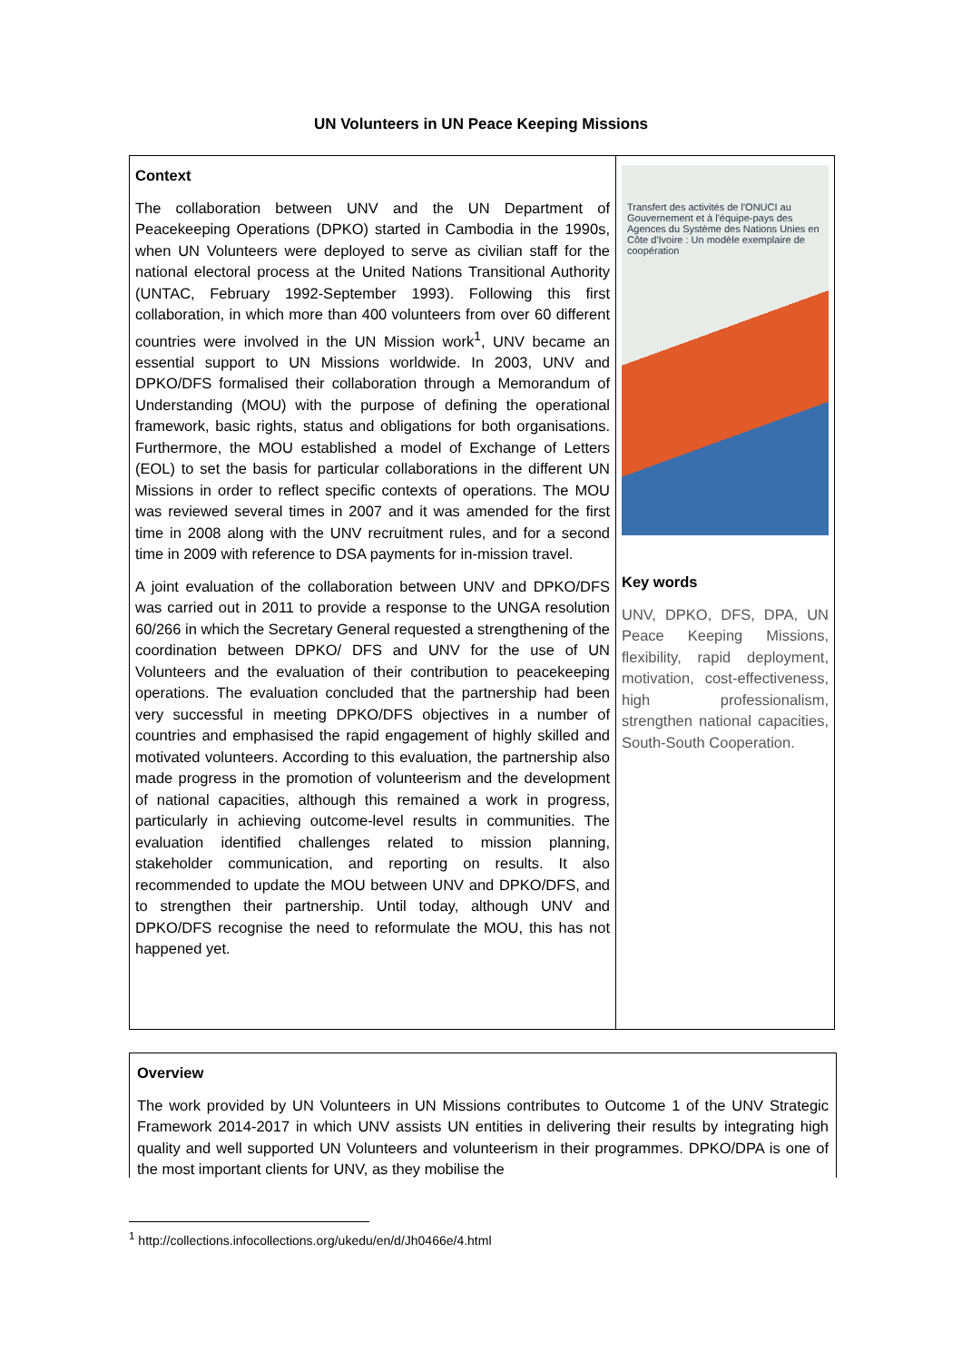UN Volunteers in UN Peace Keeping Missions
Context
The collaboration between UNV and the UN Department of Peacekeeping Operations (DPKO) started in Cambodia in the 1990s, when UN Volunteers were deployed to serve as civilian staff for the national electoral process at the United Nations Transitional Authority (UNTAC, February 1992-September 1993). Following this first collaboration, in which more than 400 volunteers from over 60 different countries were involved in the UN Mission work<sup>1</sup>, UNV became an essential support to UN Missions worldwide. In 2003, UNV and DPKO/DFS formalised their collaboration through a Memorandum of Understanding (MOU) with the purpose of defining the operational framework, basic rights, status and obligations for both organisations. Furthermore, the MOU established a model of Exchange of Letters (EOL) to set the basis for particular collaborations in the different UN Missions in order to reflect specific contexts of operations. The MOU was reviewed several times in 2007 and it was amended for the first time in 2008 along with the UNV recruitment rules, and for a second time in 2009 with reference to DSA payments for in-mission travel.
A joint evaluation of the collaboration between UNV and DPKO/DFS was carried out in 2011 to provide a response to the UNGA resolution 60/266 in which the Secretary General requested a strengthening of the coordination between DPKO/ DFS and UNV for the use of UN Volunteers and the evaluation of their contribution to peacekeeping operations. The evaluation concluded that the partnership had been very successful in meeting DPKO/DFS objectives in a number of countries and emphasised the rapid engagement of highly skilled and motivated volunteers. According to this evaluation, the partnership also made progress in the promotion of volunteerism and the development of national capacities, although this remained a work in progress, particularly in achieving outcome-level results in communities. The evaluation identified challenges related to mission planning, stakeholder communication, and reporting on results. It also recommended to update the MOU between UNV and DPKO/DFS, and to strengthen their partnership. Until today, although UNV and DPKO/DFS recognise the need to reformulate the MOU, this has not happened yet.
Transfert des activités de l'ONUCI au Gouvernement et à l'équipe-pays des Agences du Système des Nations Unies en Côte d'Ivoire : Un modèle exemplaire de coopération
Key words
UNV, DPKO, DFS, DPA, UN Peace Keeping Missions, flexibility, rapid deployment, motivation, cost-effectiveness, high professionalism, strengthen national capacities, South-South Cooperation.
Overview
The work provided by UN Volunteers in UN Missions contributes to Outcome 1 of the UNV Strategic Framework 2014-2017 in which UNV assists UN entities in delivering their results by integrating high quality and well supported UN Volunteers and volunteerism in their programmes. DPKO/DPA is one of the most important clients for UNV, as they mobilise the
<sup>1</sup> http://collections.infocollections.org/ukedu/en/d/Jh0466e/4.html